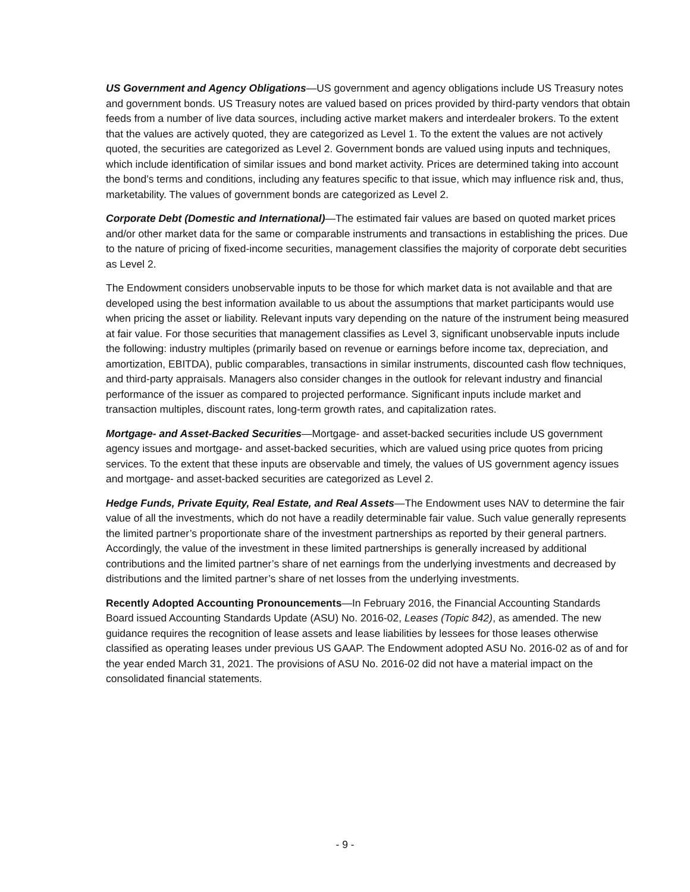US Government and Agency Obligations—US government and agency obligations include US Treasury notes and government bonds. US Treasury notes are valued based on prices provided by third-party vendors that obtain feeds from a number of live data sources, including active market makers and interdealer brokers. To the extent that the values are actively quoted, they are categorized as Level 1. To the extent the values are not actively quoted, the securities are categorized as Level 2. Government bonds are valued using inputs and techniques, which include identification of similar issues and bond market activity. Prices are determined taking into account the bond’s terms and conditions, including any features specific to that issue, which may influence risk and, thus, marketability. The values of government bonds are categorized as Level 2.
Corporate Debt (Domestic and International)—The estimated fair values are based on quoted market prices and/or other market data for the same or comparable instruments and transactions in establishing the prices. Due to the nature of pricing of fixed-income securities, management classifies the majority of corporate debt securities as Level 2.
The Endowment considers unobservable inputs to be those for which market data is not available and that are developed using the best information available to us about the assumptions that market participants would use when pricing the asset or liability. Relevant inputs vary depending on the nature of the instrument being measured at fair value. For those securities that management classifies as Level 3, significant unobservable inputs include the following: industry multiples (primarily based on revenue or earnings before income tax, depreciation, and amortization, EBITDA), public comparables, transactions in similar instruments, discounted cash flow techniques, and third-party appraisals. Managers also consider changes in the outlook for relevant industry and financial performance of the issuer as compared to projected performance. Significant inputs include market and transaction multiples, discount rates, long-term growth rates, and capitalization rates.
Mortgage- and Asset-Backed Securities—Mortgage- and asset-backed securities include US government agency issues and mortgage- and asset-backed securities, which are valued using price quotes from pricing services. To the extent that these inputs are observable and timely, the values of US government agency issues and mortgage- and asset-backed securities are categorized as Level 2.
Hedge Funds, Private Equity, Real Estate, and Real Assets—The Endowment uses NAV to determine the fair value of all the investments, which do not have a readily determinable fair value. Such value generally represents the limited partner’s proportionate share of the investment partnerships as reported by their general partners. Accordingly, the value of the investment in these limited partnerships is generally increased by additional contributions and the limited partner’s share of net earnings from the underlying investments and decreased by distributions and the limited partner’s share of net losses from the underlying investments.
Recently Adopted Accounting Pronouncements—In February 2016, the Financial Accounting Standards Board issued Accounting Standards Update (ASU) No. 2016-02, Leases (Topic 842), as amended. The new guidance requires the recognition of lease assets and lease liabilities by lessees for those leases otherwise classified as operating leases under previous US GAAP. The Endowment adopted ASU No. 2016-02 as of and for the year ended March 31, 2021. The provisions of ASU No. 2016-02 did not have a material impact on the consolidated financial statements.
- 9 -